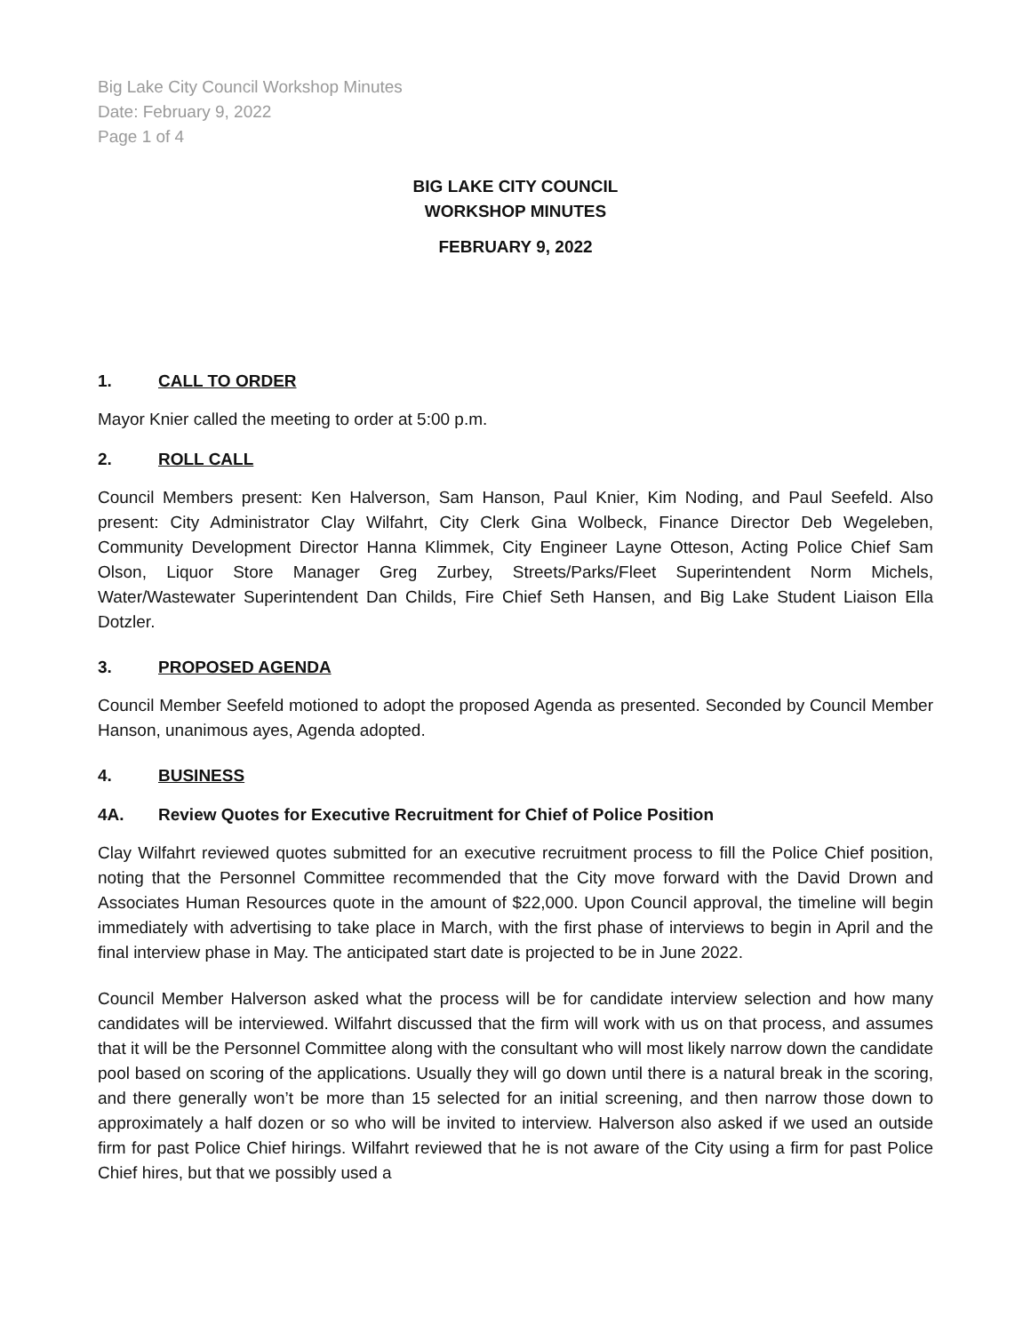Big Lake City Council Workshop Minutes
Date: February 9, 2022
Page 1 of 4
BIG LAKE CITY COUNCIL
WORKSHOP MINUTES
FEBRUARY 9, 2022
1. CALL TO ORDER
Mayor Knier called the meeting to order at 5:00 p.m.
2. ROLL CALL
Council Members present: Ken Halverson, Sam Hanson, Paul Knier, Kim Noding, and Paul Seefeld. Also present: City Administrator Clay Wilfahrt, City Clerk Gina Wolbeck, Finance Director Deb Wegeleben, Community Development Director Hanna Klimmek, City Engineer Layne Otteson, Acting Police Chief Sam Olson, Liquor Store Manager Greg Zurbey, Streets/Parks/Fleet Superintendent Norm Michels, Water/Wastewater Superintendent Dan Childs, Fire Chief Seth Hansen, and Big Lake Student Liaison Ella Dotzler.
3. PROPOSED AGENDA
Council Member Seefeld motioned to adopt the proposed Agenda as presented. Seconded by Council Member Hanson, unanimous ayes, Agenda adopted.
4. BUSINESS
4A. Review Quotes for Executive Recruitment for Chief of Police Position
Clay Wilfahrt reviewed quotes submitted for an executive recruitment process to fill the Police Chief position, noting that the Personnel Committee recommended that the City move forward with the David Drown and Associates Human Resources quote in the amount of $22,000. Upon Council approval, the timeline will begin immediately with advertising to take place in March, with the first phase of interviews to begin in April and the final interview phase in May. The anticipated start date is projected to be in June 2022.
Council Member Halverson asked what the process will be for candidate interview selection and how many candidates will be interviewed. Wilfahrt discussed that the firm will work with us on that process, and assumes that it will be the Personnel Committee along with the consultant who will most likely narrow down the candidate pool based on scoring of the applications. Usually they will go down until there is a natural break in the scoring, and there generally won’t be more than 15 selected for an initial screening, and then narrow those down to approximately a half dozen or so who will be invited to interview. Halverson also asked if we used an outside firm for past Police Chief hirings. Wilfahrt reviewed that he is not aware of the City using a firm for past Police Chief hires, but that we possibly used a